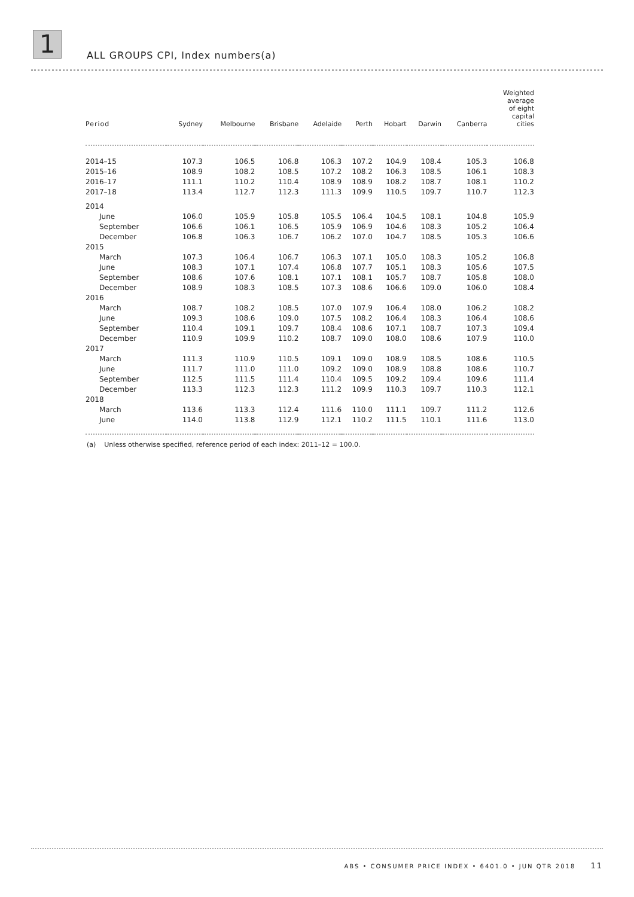1
ALL GROUPS CPI, Index numbers(a)
| Period | Sydney | Melbourne | Brisbane | Adelaide | Perth | Hobart | Darwin | Canberra | Weighted average of eight capital cities |
| --- | --- | --- | --- | --- | --- | --- | --- | --- | --- |
| 2014–15 | 107.3 | 106.5 | 106.8 | 106.3 | 107.2 | 104.9 | 108.4 | 105.3 | 106.8 |
| 2015–16 | 108.9 | 108.2 | 108.5 | 107.2 | 108.2 | 106.3 | 108.5 | 106.1 | 108.3 |
| 2016–17 | 111.1 | 110.2 | 110.4 | 108.9 | 108.9 | 108.2 | 108.7 | 108.1 | 110.2 |
| 2017–18 | 113.4 | 112.7 | 112.3 | 111.3 | 109.9 | 110.5 | 109.7 | 110.7 | 112.3 |
| 2014 | | | | | | | | | |
| June | 106.0 | 105.9 | 105.8 | 105.5 | 106.4 | 104.5 | 108.1 | 104.8 | 105.9 |
| September | 106.6 | 106.1 | 106.5 | 105.9 | 106.9 | 104.6 | 108.3 | 105.2 | 106.4 |
| December | 106.8 | 106.3 | 106.7 | 106.2 | 107.0 | 104.7 | 108.5 | 105.3 | 106.6 |
| 2015 | | | | | | | | | |
| March | 107.3 | 106.4 | 106.7 | 106.3 | 107.1 | 105.0 | 108.3 | 105.2 | 106.8 |
| June | 108.3 | 107.1 | 107.4 | 106.8 | 107.7 | 105.1 | 108.3 | 105.6 | 107.5 |
| September | 108.6 | 107.6 | 108.1 | 107.1 | 108.1 | 105.7 | 108.7 | 105.8 | 108.0 |
| December | 108.9 | 108.3 | 108.5 | 107.3 | 108.6 | 106.6 | 109.0 | 106.0 | 108.4 |
| 2016 | | | | | | | | | |
| March | 108.7 | 108.2 | 108.5 | 107.0 | 107.9 | 106.4 | 108.0 | 106.2 | 108.2 |
| June | 109.3 | 108.6 | 109.0 | 107.5 | 108.2 | 106.4 | 108.3 | 106.4 | 108.6 |
| September | 110.4 | 109.1 | 109.7 | 108.4 | 108.6 | 107.1 | 108.7 | 107.3 | 109.4 |
| December | 110.9 | 109.9 | 110.2 | 108.7 | 109.0 | 108.0 | 108.6 | 107.9 | 110.0 |
| 2017 | | | | | | | | | |
| March | 111.3 | 110.9 | 110.5 | 109.1 | 109.0 | 108.9 | 108.5 | 108.6 | 110.5 |
| June | 111.7 | 111.0 | 111.0 | 109.2 | 109.0 | 108.9 | 108.8 | 108.6 | 110.7 |
| September | 112.5 | 111.5 | 111.4 | 110.4 | 109.5 | 109.2 | 109.4 | 109.6 | 111.4 |
| December | 113.3 | 112.3 | 112.3 | 111.2 | 109.9 | 110.3 | 109.7 | 110.3 | 112.1 |
| 2018 | | | | | | | | | |
| March | 113.6 | 113.3 | 112.4 | 111.6 | 110.0 | 111.1 | 109.7 | 111.2 | 112.6 |
| June | 114.0 | 113.8 | 112.9 | 112.1 | 110.2 | 111.5 | 110.1 | 111.6 | 113.0 |
(a) Unless otherwise specified, reference period of each index: 2011–12 = 100.0.
ABS • CONSUMER PRICE INDEX • 6401.0 • JUN QTR 2018 11